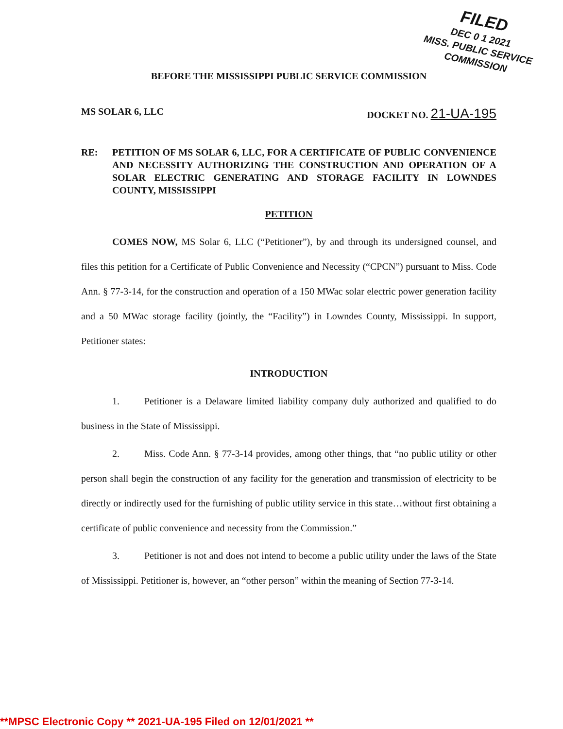FILED
DEC 0 1 2021
MISS. PUBLIC SERVICE COMMISSION
BEFORE THE MISSISSIPPI PUBLIC SERVICE COMMISSION
MS SOLAR 6, LLC DOCKET NO. 21-UA-195
RE: PETITION OF MS SOLAR 6, LLC, FOR A CERTIFICATE OF PUBLIC CONVENIENCE AND NECESSITY AUTHORIZING THE CONSTRUCTION AND OPERATION OF A SOLAR ELECTRIC GENERATING AND STORAGE FACILITY IN LOWNDES COUNTY, MISSISSIPPI
PETITION
COMES NOW, MS Solar 6, LLC (“Petitioner”), by and through its undersigned counsel, and files this petition for a Certificate of Public Convenience and Necessity (“CPCN”) pursuant to Miss. Code Ann. § 77-3-14, for the construction and operation of a 150 MWac solar electric power generation facility and a 50 MWac storage facility (jointly, the “Facility”) in Lowndes County, Mississippi. In support, Petitioner states:
INTRODUCTION
1. Petitioner is a Delaware limited liability company duly authorized and qualified to do business in the State of Mississippi.
2. Miss. Code Ann. § 77-3-14 provides, among other things, that “no public utility or other person shall begin the construction of any facility for the generation and transmission of electricity to be directly or indirectly used for the furnishing of public utility service in this state…without first obtaining a certificate of public convenience and necessity from the Commission.”
3. Petitioner is not and does not intend to become a public utility under the laws of the State of Mississippi. Petitioner is, however, an “other person” within the meaning of Section 77-3-14.
**MPSC Electronic Copy ** 2021-UA-195 Filed on 12/01/2021 **